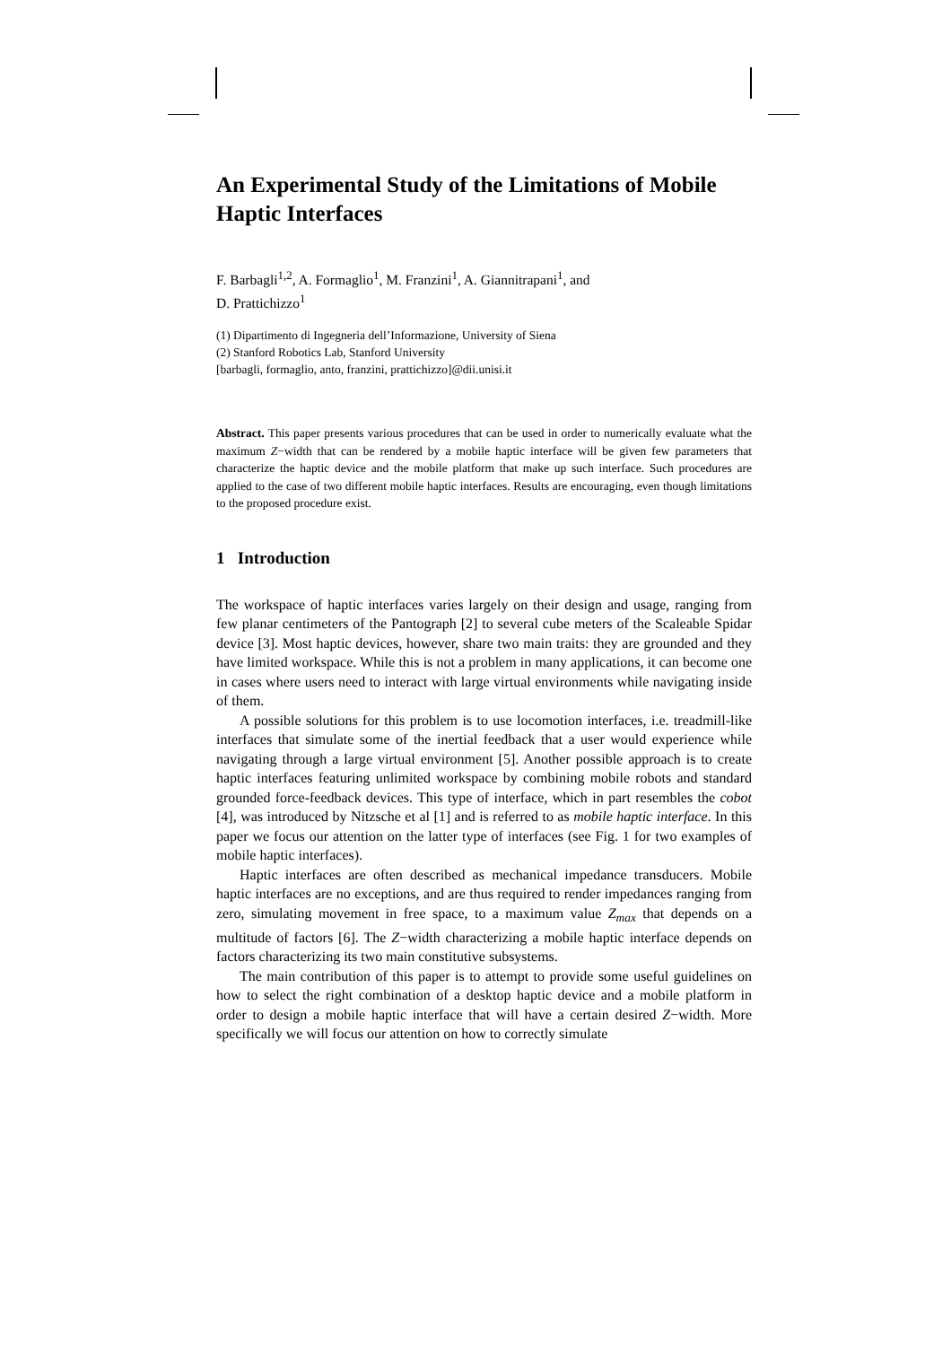An Experimental Study of the Limitations of Mobile Haptic Interfaces
F. Barbagli<sup>1,2</sup>, A. Formaglio<sup>1</sup>, M. Franzini<sup>1</sup>, A. Giannitrapani<sup>1</sup>, and
D. Prattichizzo<sup>1</sup>
(1) Dipartimento di Ingegneria dell’Informazione, University of Siena
(2) Stanford Robotics Lab, Stanford University
[barbagli, formaglio, anto, franzini, prattichizzo]@dii.unisi.it
Abstract. This paper presents various procedures that can be used in order to numerically evaluate what the maximum Z−width that can be rendered by a mobile haptic interface will be given few parameters that characterize the haptic device and the mobile platform that make up such interface. Such procedures are applied to the case of two different mobile haptic interfaces. Results are encouraging, even though limitations to the proposed procedure exist.
1 Introduction
The workspace of haptic interfaces varies largely on their design and usage, ranging from few planar centimeters of the Pantograph [2] to several cube meters of the Scaleable Spidar device [3]. Most haptic devices, however, share two main traits: they are grounded and they have limited workspace. While this is not a problem in many applications, it can become one in cases where users need to interact with large virtual environments while navigating inside of them.
A possible solutions for this problem is to use locomotion interfaces, i.e. treadmill-like interfaces that simulate some of the inertial feedback that a user would experience while navigating through a large virtual environment [5]. Another possible approach is to create haptic interfaces featuring unlimited workspace by combining mobile robots and standard grounded force-feedback devices. This type of interface, which in part resembles the cobot [4], was introduced by Nitzsche et al [1] and is referred to as mobile haptic interface. In this paper we focus our attention on the latter type of interfaces (see Fig. 1 for two examples of mobile haptic interfaces).
Haptic interfaces are often described as mechanical impedance transducers. Mobile haptic interfaces are no exceptions, and are thus required to render impedances ranging from zero, simulating movement in free space, to a maximum value Z<sub>max</sub> that depends on a multitude of factors [6]. The Z−width characterizing a mobile haptic interface depends on factors characterizing its two main constitutive subsystems.
The main contribution of this paper is to attempt to provide some useful guidelines on how to select the right combination of a desktop haptic device and a mobile platform in order to design a mobile haptic interface that will have a certain desired Z−width. More specifically we will focus our attention on how to correctly simulate